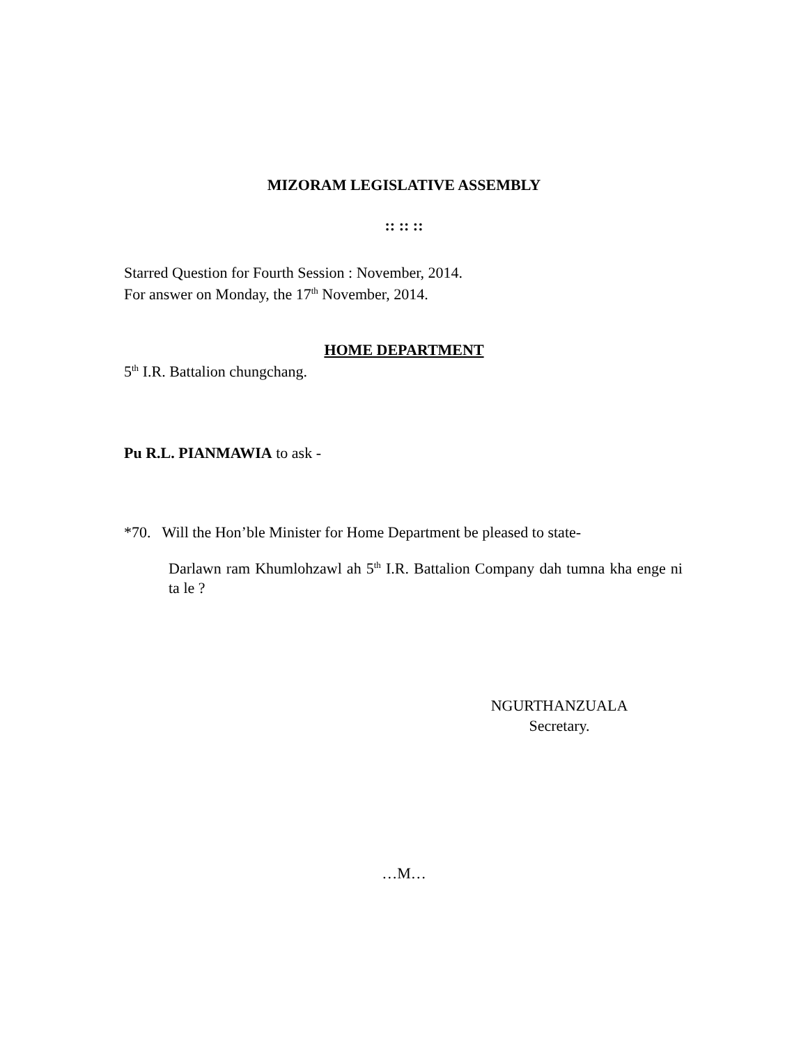MIZORAM LEGISLATIVE ASSEMBLY
:: :: ::
Starred Question for Fourth Session : November, 2014.
For answer on Monday, the 17<sup>th</sup> November, 2014.
HOME DEPARTMENT
5<sup>th</sup> I.R. Battalion chungchang.
Pu R.L. PIANMAWIA to ask -
*70. Will the Hon’ble Minister for Home Department be pleased to state-
Darlawn ram Khumlohzawl ah 5<sup>th</sup> I.R. Battalion Company dah tumna kha enge ni ta le ?
NGURTHANZUALA
Secretary.
…M…